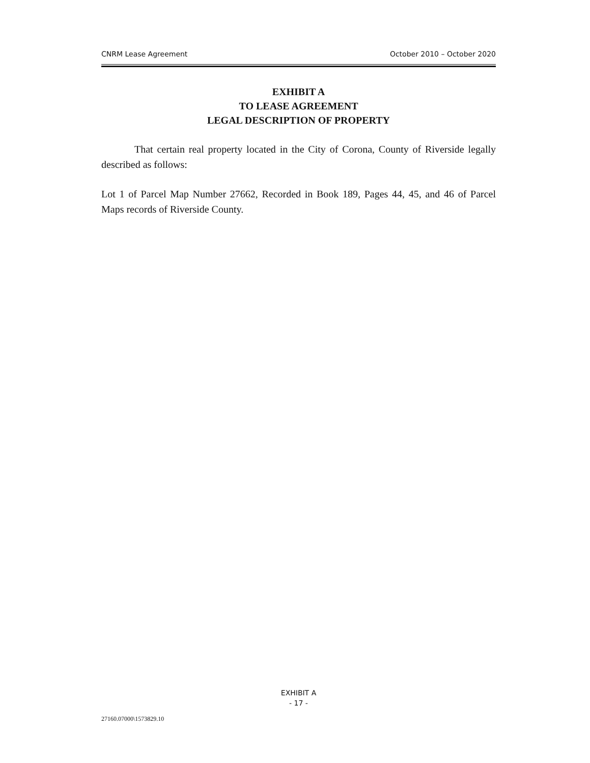CNRM Lease Agreement October 2010 – October 2020
EXHIBIT A
TO LEASE AGREEMENT
LEGAL DESCRIPTION OF PROPERTY
That certain real property located in the City of Corona, County of Riverside legally described as follows:
Lot 1 of Parcel Map Number 27662, Recorded in Book 189, Pages 44, 45, and 46 of Parcel Maps records of Riverside County.
EXHIBIT A
- 17 -
27160.07000\1573829.10